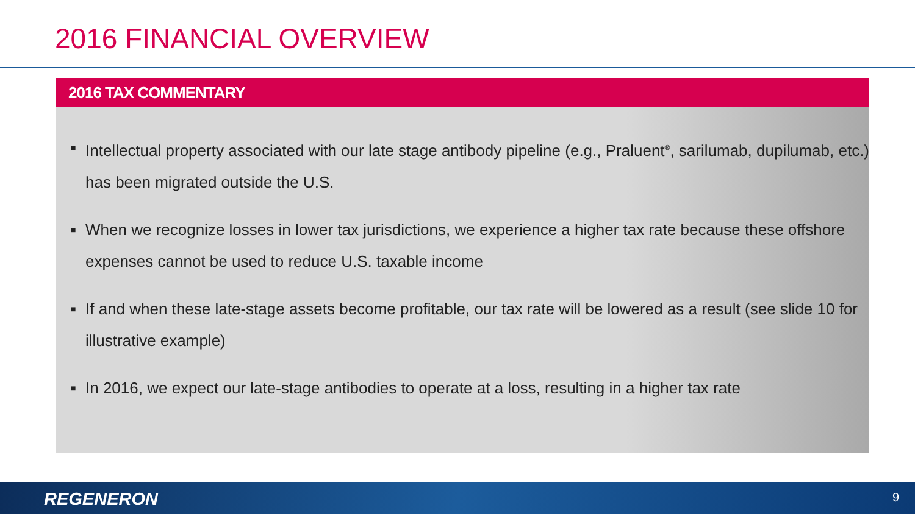2016 FINANCIAL OVERVIEW
2016 TAX COMMENTARY
■ Intellectual property associated with our late stage antibody pipeline (e.g., Praluent<sup>®</sup>, sarilumab, dupilumab, etc.) has been migrated outside the U.S.
■ When we recognize losses in lower tax jurisdictions, we experience a higher tax rate because these offshore expenses cannot be used to reduce U.S. taxable income
■ If and when these late-stage assets become profitable, our tax rate will be lowered as a result (see slide 10 for illustrative example)
■ In 2016, we expect our late-stage antibodies to operate at a loss, resulting in a higher tax rate
REGENERON 9